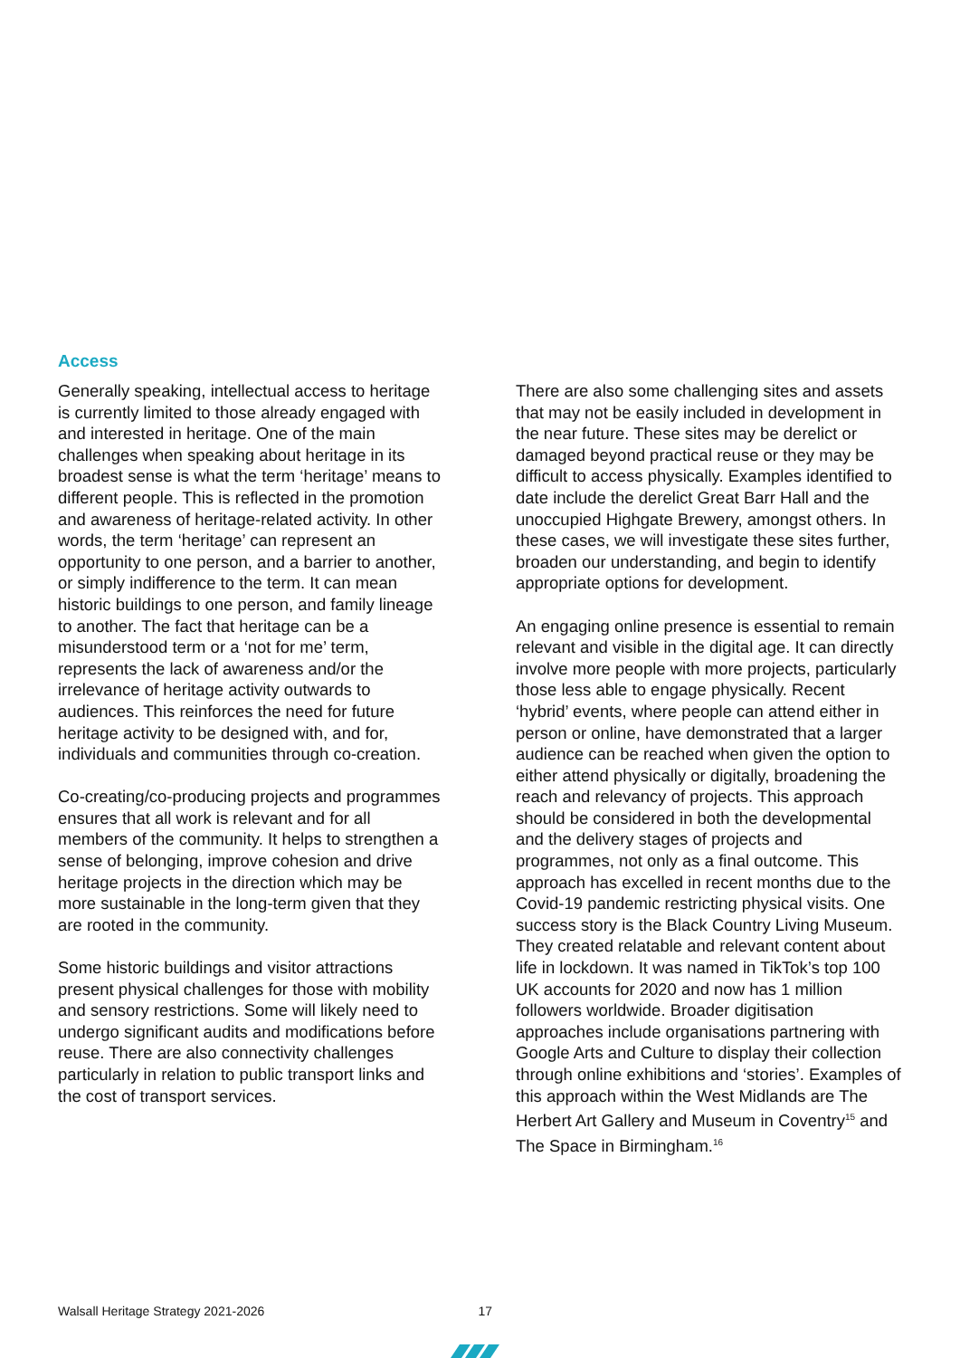Access
Generally speaking, intellectual access to heritage is currently limited to those already engaged with and interested in heritage. One of the main challenges when speaking about heritage in its broadest sense is what the term ‘heritage’ means to different people. This is reflected in the promotion and awareness of heritage-related activity. In other words, the term ‘heritage’ can represent an opportunity to one person, and a barrier to another, or simply indifference to the term. It can mean historic buildings to one person, and family lineage to another. The fact that heritage can be a misunderstood term or a ‘not for me’ term, represents the lack of awareness and/or the irrelevance of heritage activity outwards to audiences. This reinforces the need for future heritage activity to be designed with, and for, individuals and communities through co-creation.
Co-creating/co-producing projects and programmes ensures that all work is relevant and for all members of the community. It helps to strengthen a sense of belonging, improve cohesion and drive heritage projects in the direction which may be more sustainable in the long-term given that they are rooted in the community.
Some historic buildings and visitor attractions present physical challenges for those with mobility and sensory restrictions. Some will likely need to undergo significant audits and modifications before reuse. There are also connectivity challenges particularly in relation to public transport links and the cost of transport services.
There are also some challenging sites and assets that may not be easily included in development in the near future. These sites may be derelict or damaged beyond practical reuse or they may be difficult to access physically. Examples identified to date include the derelict Great Barr Hall and the unoccupied Highgate Brewery, amongst others. In these cases, we will investigate these sites further, broaden our understanding, and begin to identify appropriate options for development.
An engaging online presence is essential to remain relevant and visible in the digital age. It can directly involve more people with more projects, particularly those less able to engage physically. Recent ‘hybrid’ events, where people can attend either in person or online, have demonstrated that a larger audience can be reached when given the option to either attend physically or digitally, broadening the reach and relevancy of projects. This approach should be considered in both the developmental and the delivery stages of projects and programmes, not only as a final outcome. This approach has excelled in recent months due to the Covid-19 pandemic restricting physical visits. One success story is the Black Country Living Museum. They created relatable and relevant content about life in lockdown. It was named in TikTok’s top 100 UK accounts for 2020 and now has 1 million followers worldwide. Broader digitisation approaches include organisations partnering with Google Arts and Culture to display their collection through online exhibitions and ‘stories’. Examples of this approach within the West Midlands are The Herbert Art Gallery and Museum in Coventry<sup>15</sup> and The Space in Birmingham.<sup>16</sup>
Walsall Heritage Strategy 2021-2026 17